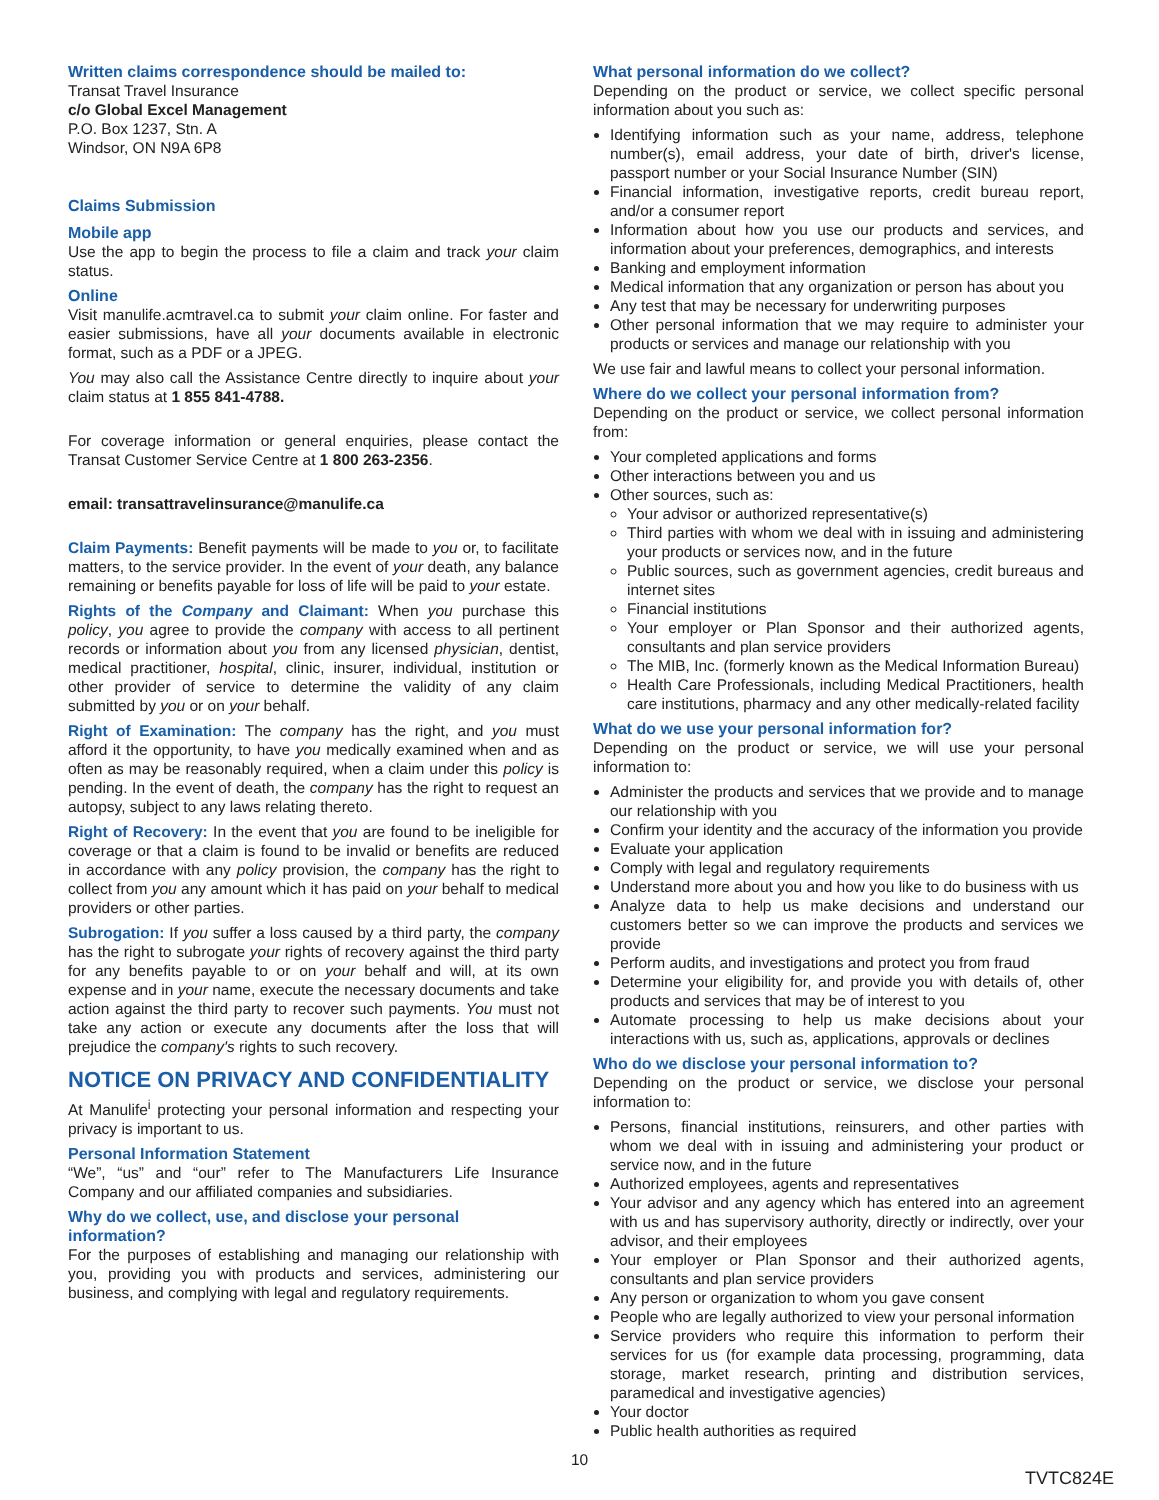Written claims correspondence should be mailed to:
Transat Travel Insurance
c/o Global Excel Management
P.O. Box 1237, Stn. A
Windsor, ON N9A 6P8
Claims Submission
Mobile app
Use the app to begin the process to file a claim and track your claim status.
Online
Visit manulife.acmtravel.ca to submit your claim online. For faster and easier submissions, have all your documents available in electronic format, such as a PDF or a JPEG.
You may also call the Assistance Centre directly to inquire about your claim status at 1 855 841-4788.
For coverage information or general enquiries, please contact the Transat Customer Service Centre at 1 800 263-2356.
email: transattravelinsurance@manulife.ca
Claim Payments: Benefit payments will be made to you or, to facilitate matters, to the service provider. In the event of your death, any balance remaining or benefits payable for loss of life will be paid to your estate.
Rights of the Company and Claimant: When you purchase this policy, you agree to provide the company with access to all pertinent records or information about you from any licensed physician, dentist, medical practitioner, hospital, clinic, insurer, individual, institution or other provider of service to determine the validity of any claim submitted by you or on your behalf.
Right of Examination: The company has the right, and you must afford it the opportunity, to have you medically examined when and as often as may be reasonably required, when a claim under this policy is pending. In the event of death, the company has the right to request an autopsy, subject to any laws relating thereto.
Right of Recovery: In the event that you are found to be ineligible for coverage or that a claim is found to be invalid or benefits are reduced in accordance with any policy provision, the company has the right to collect from you any amount which it has paid on your behalf to medical providers or other parties.
Subrogation: If you suffer a loss caused by a third party, the company has the right to subrogate your rights of recovery against the third party for any benefits payable to or on your behalf and will, at its own expense and in your name, execute the necessary documents and take action against the third party to recover such payments. You must not take any action or execute any documents after the loss that will prejudice the company's rights to such recovery.
NOTICE ON PRIVACY AND CONFIDENTIALITY
At Manulife<sup>i</sup> protecting your personal information and respecting your privacy is important to us.
Personal Information Statement
“We”, “us” and “our” refer to The Manufacturers Life Insurance Company and our affiliated companies and subsidiaries.
Why do we collect, use, and disclose your personal information?
For the purposes of establishing and managing our relationship with you, providing you with products and services, administering our business, and complying with legal and regulatory requirements.
What personal information do we collect?
Depending on the product or service, we collect specific personal information about you such as:
Identifying information such as your name, address, telephone number(s), email address, your date of birth, driver's license, passport number or your Social Insurance Number (SIN)
Financial information, investigative reports, credit bureau report, and/or a consumer report
Information about how you use our products and services, and information about your preferences, demographics, and interests
Banking and employment information
Medical information that any organization or person has about you
Any test that may be necessary for underwriting purposes
Other personal information that we may require to administer your products or services and manage our relationship with you
We use fair and lawful means to collect your personal information.
Where do we collect your personal information from?
Depending on the product or service, we collect personal information from:
Your completed applications and forms
Other interactions between you and us
Other sources, such as:
Your advisor or authorized representative(s)
Third parties with whom we deal with in issuing and administering your products or services now, and in the future
Public sources, such as government agencies, credit bureaus and internet sites
Financial institutions
Your employer or Plan Sponsor and their authorized agents, consultants and plan service providers
The MIB, Inc. (formerly known as the Medical Information Bureau)
Health Care Professionals, including Medical Practitioners, health care institutions, pharmacy and any other medically-related facility
What do we use your personal information for?
Depending on the product or service, we will use your personal information to:
Administer the products and services that we provide and to manage our relationship with you
Confirm your identity and the accuracy of the information you provide
Evaluate your application
Comply with legal and regulatory requirements
Understand more about you and how you like to do business with us
Analyze data to help us make decisions and understand our customers better so we can improve the products and services we provide
Perform audits, and investigations and protect you from fraud
Determine your eligibility for, and provide you with details of, other products and services that may be of interest to you
Automate processing to help us make decisions about your interactions with us, such as, applications, approvals or declines
Who do we disclose your personal information to?
Depending on the product or service, we disclose your personal information to:
Persons, financial institutions, reinsurers, and other parties with whom we deal with in issuing and administering your product or service now, and in the future
Authorized employees, agents and representatives
Your advisor and any agency which has entered into an agreement with us and has supervisory authority, directly or indirectly, over your advisor, and their employees
Your employer or Plan Sponsor and their authorized agents, consultants and plan service providers
Any person or organization to whom you gave consent
People who are legally authorized to view your personal information
Service providers who require this information to perform their services for us (for example data processing, programming, data storage, market research, printing and distribution services, paramedical and investigative agencies)
Your doctor
Public health authorities as required
10
TVTC824E